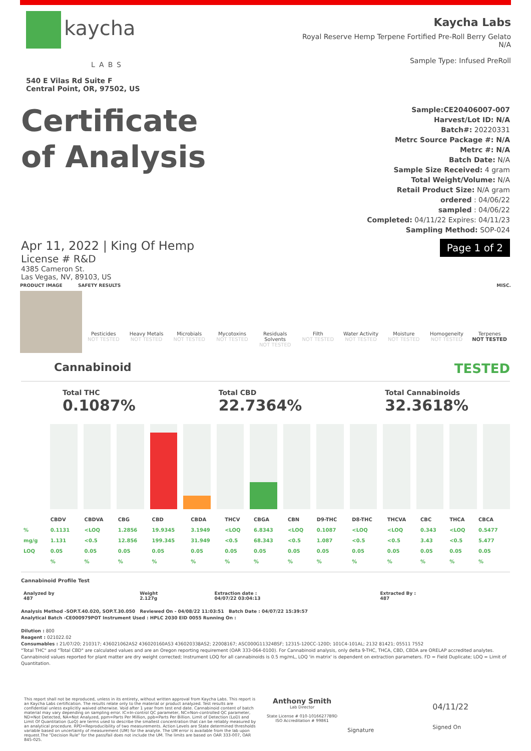kaycha
LABS
540 E Vilas Rd Suite F
Central Point, OR, 97502, US
Kaycha Labs
Royal Reserve Hemp Terpene Fortified Pre-Roll Berry Gelato
N/A
Sample Type: Infused PreRoll
Certificate
of Analysis
Sample:CE20406007-007
Harvest/Lot ID: N/A
Batch#: 20220331
Metrc Source Package #: N/A
Metrc #: N/A
Batch Date: N/A
Sample Size Received: 4 gram
Total Weight/Volume: N/A
Retail Product Size: N/A gram
ordered : 04/06/22
sampled : 04/06/22
Completed: 04/11/22 Expires: 04/11/23
Sampling Method: SOP-024
Apr 11, 2022 | King Of Hemp
License # R&D
4385 Cameron St.
Las Vegas, NV, 89103, US
Page 1 of 2
PRODUCT IMAGE SAFETY RESULTS MISC.
Pesticides
NOT TESTED
Heavy Metals
NOT TESTED
Microbials
NOT TESTED
Mycotoxins
NOT TESTED
Residuals Solvents
NOT TESTED
Filth
NOT TESTED
Water Activity
NOT TESTED
Moisture
NOT TESTED
Homogeneity
NOT TESTED
Terpenes
NOT TESTED
Cannabinoid TESTED
Total THC
0.1087%
Total CBD
22.7364%
Total Cannabinoids
32.3618%
| | CBDV | CBDVA | CBG | CBD | CBDA | THCV | CBGA | CBN | D9-THC | D8-THC | THCVA | CBC | THCA | CBCA |
| --- | --- | --- | --- | --- | --- | --- | --- | --- | --- | --- | --- | --- | --- | --- |
| % | 0.1131 | <LOQ | 1.2856 | 19.9345 | 3.1949 | <LOQ | 6.8343 | <LOQ | 0.1087 | <LOQ | <LOQ | 0.343 | <LOQ | 0.5477 |
| mg/g | 1.131 | <0.5 | 12.856 | 199.345 | 31.949 | <0.5 | 68.343 | <0.5 | 1.087 | <0.5 | <0.5 | 3.43 | <0.5 | 5.477 |
| LOQ | 0.05 | 0.05 | 0.05 | 0.05 | 0.05 | 0.05 | 0.05 | 0.05 | 0.05 | 0.05 | 0.05 | 0.05 | 0.05 | 0.05 |
| | % | % | % | % | % | % | % | % | % | % | % | % | % | % |
Cannabinoid Profile Test
| Analyzed by 487 | Weight 2.127g | Extraction date : 04/07/22 03:04:13 | Extracted By : 487 |
| --- | --- | --- | --- |
Analysis Method -SOP.T.40.020, SOP.T.30.050 Reviewed On - 04/08/22 11:03:51 Batch Date : 04/07/22 15:39:57
Analytical Batch -CE000979POT Instrument Used : HPLC 2030 EID 0055 Running On :
Dilution : 800
Reagent : 021022.02
Consumables : 21/07/20; 210317; 436021062AS2 436020160AS3 436020338AS2; 22008167; ASC000G11324BSF; 12315-120CC-120D; 101C4-101AL; 2132 81421; 05511 7552
"Total THC" and "Total CBD" are calculated values and are an Oregon reporting requirement (OAR 333-064-0100). For Cannabinoid analysis, only delta 9-THC, THCA, CBD, CBDA are ORELAP accredited analytes. Cannabinoid values reported for plant matter are dry weight corrected; Instrument LOQ for all cannabinoids is 0.5 mg/mL, LOQ 'in matrix' is dependent on extraction parameters. FD = Field Duplicate; LOQ = Limit of Quantitation.
This report shall not be reproduced, unless in its entirety, without written approval from Kaycha Labs. This report is an Kaycha Labs certification. The results relate only to the material or product analyzed. Test results are confidential unless explicitly waived otherwise. Void after 1 year from test end date. Cannabinoid content of batch material may vary depending on sampling error. IC=In-control QC parameter, NC=Non-controlled QC parameter, ND=Not Detected, NA=Not Analyzed, ppm=Parts Per Million, ppb=Parts Per Billion. Limit of Detection (LoD) and Limit Of Quantitation (LoQ) are terms used to describe the smallest concentration that can be reliably measured by an analytical procedure. RPD=Reproducibility of two measurements. Action Levels are State determined thresholds variable based on uncertainty of measurement (UM) for the analyte. The UM error is available from the lab upon request.The "Decision Rule" for the pass/fail does not include the UM. The limits are based on OAR 333-007, OAR 845-025.
Anthony Smith
Lab Director
State License # 010-10166277B9D
ISO Accreditation # 99861
Signature
04/11/22
Signed On